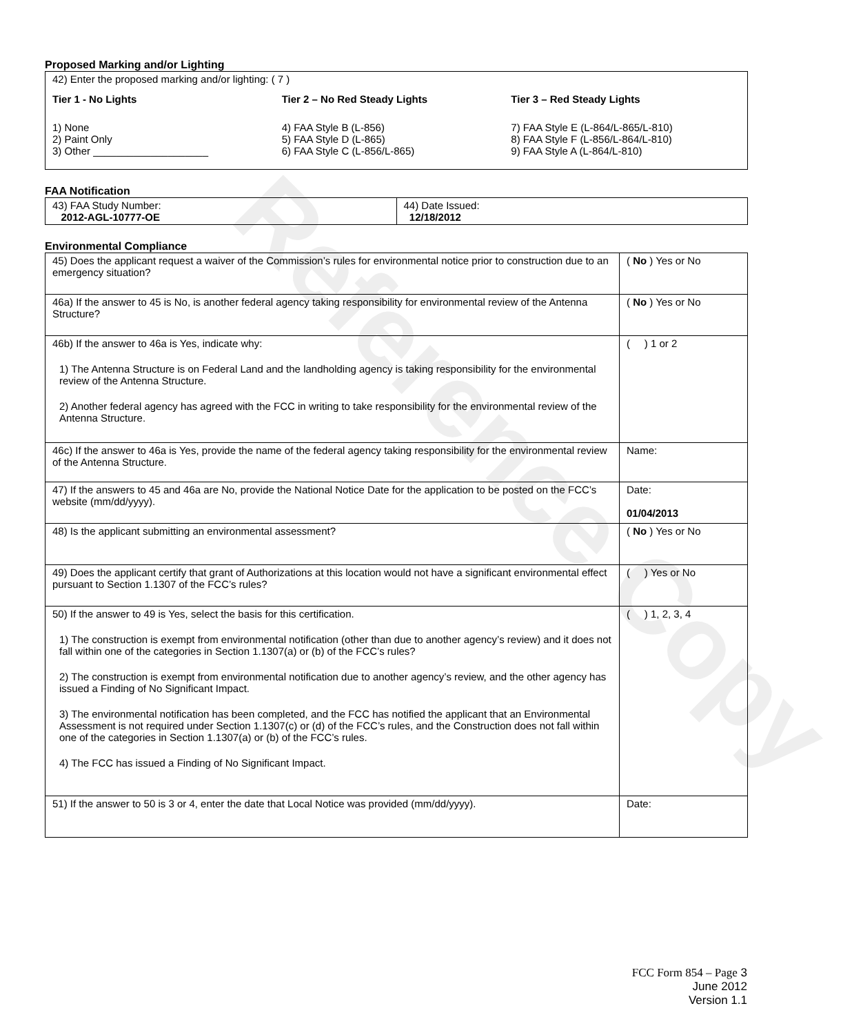Reference Copy
Proposed Marking and/or Lighting
42) Enter the proposed marking and/or lighting: ( 7 )
Tier 1 - No Lights
1) None
2) Paint Only
3) Other ____________________
Tier 2 – No Red Steady Lights
4) FAA Style B (L-856)
5) FAA Style D (L-865)
6) FAA Style C (L-856/L-865)
Tier 3 – Red Steady Lights
7) FAA Style E (L-864/L-865/L-810)
8) FAA Style F (L-856/L-864/L-810)
9) FAA Style A (L-864/L-810)
FAA Notification
| 43) FAA Study Number: 2012-AGL-10777-OE | 44) Date Issued: 12/18/2012 |
Environmental Compliance
| 45) Does the applicant request a waiver of the Commission’s rules for environmental notice prior to construction due to an emergency situation? | ( No ) Yes or No |
| 46a) If the answer to 45 is No, is another federal agency taking responsibility for environmental review of the Antenna Structure? | ( No ) Yes or No |
| 46b) If the answer to 46a is Yes, indicate why: 1) The Antenna Structure is on Federal Land and the landholding agency is taking responsibility for the environmental review of the Antenna Structure. 2) Another federal agency has agreed with the FCC in writing to take responsibility for the environmental review of the Antenna Structure. | ( ) 1 or 2 |
| 46c) If the answer to 46a is Yes, provide the name of the federal agency taking responsibility for the environmental review of the Antenna Structure. | Name: |
| 47) If the answers to 45 and 46a are No, provide the National Notice Date for the application to be posted on the FCC’s website (mm/dd/yyyy). | Date: 01/04/2013 |
| 48) Is the applicant submitting an environmental assessment? | ( No ) Yes or No |
| 49) Does the applicant certify that grant of Authorizations at this location would not have a significant environmental effect pursuant to Section 1.1307 of the FCC’s rules? | ( ) Yes or No |
| 50) If the answer to 49 is Yes, select the basis for this certification. 1) The construction is exempt from environmental notification (other than due to another agency’s review) and it does not fall within one of the categories in Section 1.1307(a) or (b) of the FCC’s rules? 2) The construction is exempt from environmental notification due to another agency’s review, and the other agency has issued a Finding of No Significant Impact. 3) The environmental notification has been completed, and the FCC has notified the applicant that an Environmental Assessment is not required under Section 1.1307(c) or (d) of the FCC’s rules, and the Construction does not fall within one of the categories in Section 1.1307(a) or (b) of the FCC’s rules. 4) The FCC has issued a Finding of No Significant Impact. | ( ) 1, 2, 3, 4 |
| 51) If the answer to 50 is 3 or 4, enter the date that Local Notice was provided (mm/dd/yyyy). | Date: |
FCC Form 854 – Page 3
June 2012
Version 1.1